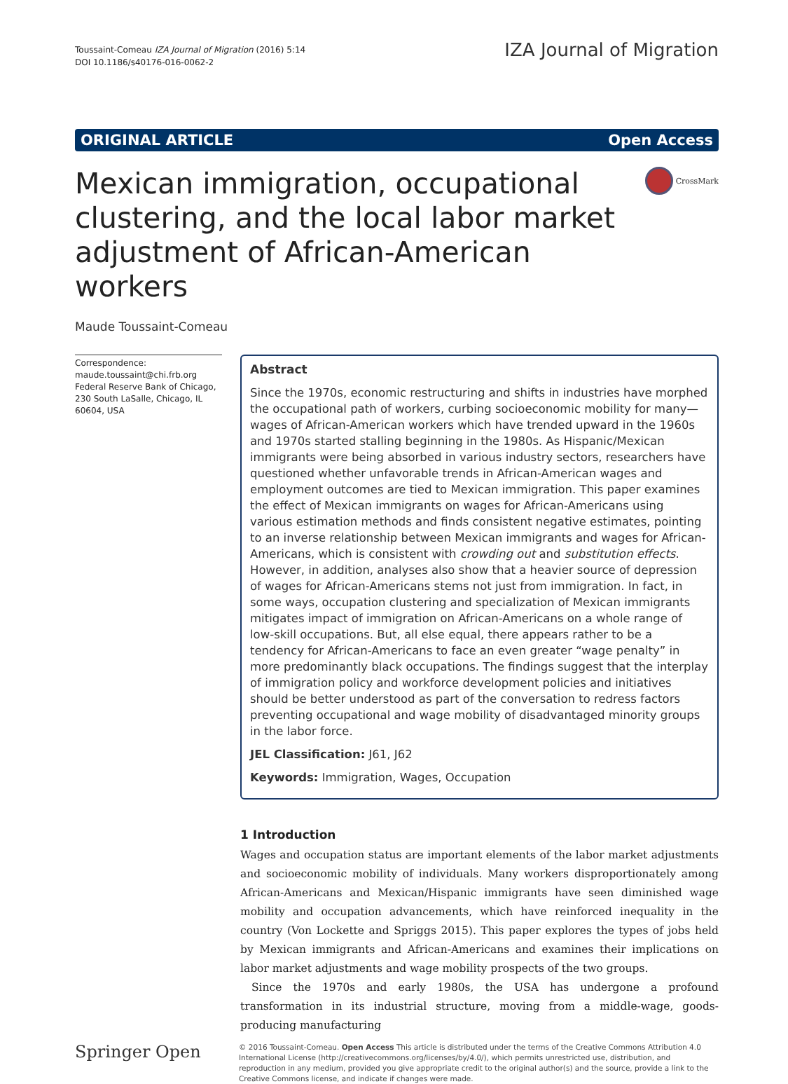Toussaint-Comeau IZA Journal of Migration (2016) 5:14
DOI 10.1186/s40176-016-0062-2
IZA Journal of Migration
ORIGINAL ARTICLE Open Access
Mexican immigration, occupational clustering, and the local labor market adjustment of African-American workers
CrossMark
Maude Toussaint-Comeau
Correspondence:
maude.toussaint@chi.frb.org
Federal Reserve Bank of Chicago, 230 South LaSalle, Chicago, IL 60604, USA
Abstract
Since the 1970s, economic restructuring and shifts in industries have morphed the occupational path of workers, curbing socioeconomic mobility for many—wages of African-American workers which have trended upward in the 1960s and 1970s started stalling beginning in the 1980s. As Hispanic/Mexican immigrants were being absorbed in various industry sectors, researchers have questioned whether unfavorable trends in African-American wages and employment outcomes are tied to Mexican immigration. This paper examines the effect of Mexican immigrants on wages for African-Americans using various estimation methods and finds consistent negative estimates, pointing to an inverse relationship between Mexican immigrants and wages for African-Americans, which is consistent with crowding out and substitution effects. However, in addition, analyses also show that a heavier source of depression of wages for African-Americans stems not just from immigration. In fact, in some ways, occupation clustering and specialization of Mexican immigrants mitigates impact of immigration on African-Americans on a whole range of low-skill occupations. But, all else equal, there appears rather to be a tendency for African-Americans to face an even greater “wage penalty” in more predominantly black occupations. The findings suggest that the interplay of immigration policy and workforce development policies and initiatives should be better understood as part of the conversation to redress factors preventing occupational and wage mobility of disadvantaged minority groups in the labor force.
JEL Classification: J61, J62
Keywords: Immigration, Wages, Occupation
1 Introduction
Wages and occupation status are important elements of the labor market adjustments and socioeconomic mobility of individuals. Many workers disproportionately among African-Americans and Mexican/Hispanic immigrants have seen diminished wage mobility and occupation advancements, which have reinforced inequality in the country (Von Lockette and Spriggs 2015). This paper explores the types of jobs held by Mexican immigrants and African-Americans and examines their implications on labor market adjustments and wage mobility prospects of the two groups.
Since the 1970s and early 1980s, the USA has undergone a profound transformation in its industrial structure, moving from a middle-wage, goods-producing manufacturing
Springer Open
© 2016 Toussaint-Comeau. Open Access This article is distributed under the terms of the Creative Commons Attribution 4.0 International License (http://creativecommons.org/licenses/by/4.0/), which permits unrestricted use, distribution, and reproduction in any medium, provided you give appropriate credit to the original author(s) and the source, provide a link to the Creative Commons license, and indicate if changes were made.